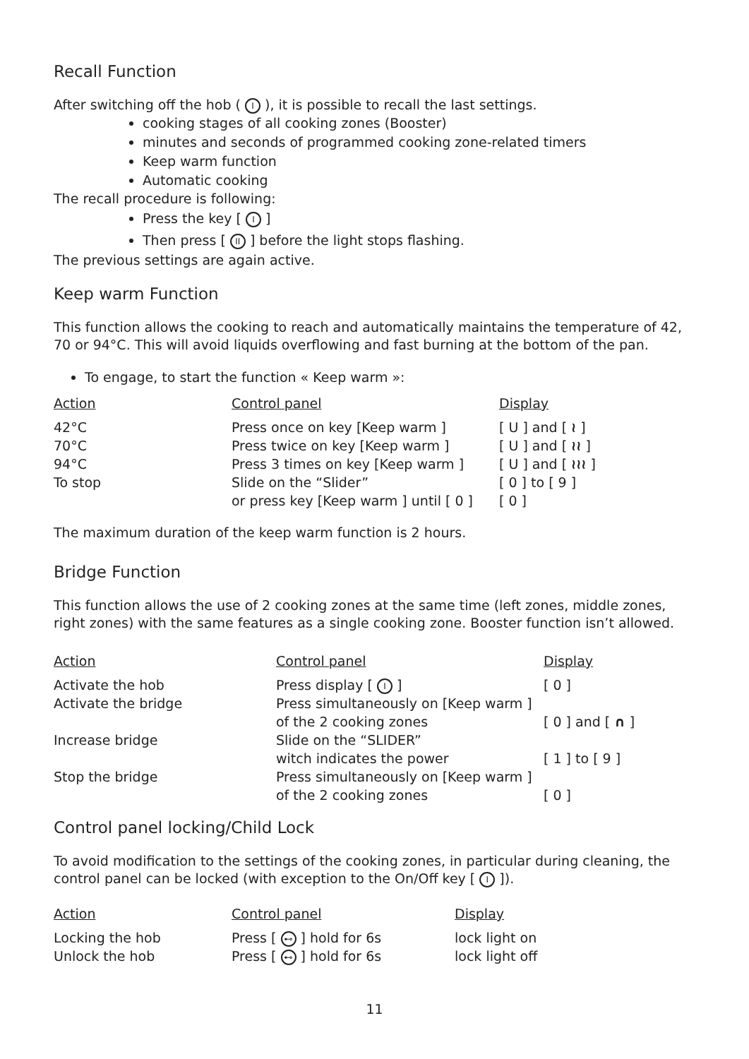Recall Function
After switching off the hob ( I ), it is possible to recall the last settings.
cooking stages of all cooking zones (Booster)
minutes and seconds of programmed cooking zone-related timers
Keep warm function
Automatic cooking
The recall procedure is following:
Press the key [ I ]
Then press [ II ] before the light stops flashing.
The previous settings are again active.
Keep warm Function
This function allows the cooking to reach and automatically maintains the temperature of 42, 70 or 94°C. This will avoid liquids overflowing and fast burning at the bottom of the pan.
To engage, to start the function « Keep warm »:
| Action | Control panel | Display |
| --- | --- | --- |
| 42°C | Press once on key [Keep warm ] | [ U ] and [ ≀ ] |
| 70°C | Press twice on key [Keep warm ] | [ U ] and [ ≀≀ ] |
| 94°C | Press 3 times on key [Keep warm ] | [ U ] and [ ≀≀≀ ] |
| To stop | Slide on the “Slider” or press key [Keep warm ] until [ 0 ] | [ 0 ] to [ 9 ] [ 0 ] |
The maximum duration of the keep warm function is 2 hours.
Bridge Function
This function allows the use of 2 cooking zones at the same time (left zones, middle zones, right zones) with the same features as a single cooking zone. Booster function isn’t allowed.
| Action | Control panel | Display |
| --- | --- | --- |
| Activate the hob | Press display [ I ] | [ 0 ] |
| Activate the bridge | Press simultaneously on [Keep warm ] of the 2 cooking zones | [ 0 ] and [ ∩ ] |
| Increase bridge | Slide on the “SLIDER” witch indicates the power | [ 1 ] to [ 9 ] |
| Stop the bridge | Press simultaneously on [Keep warm ] of the 2 cooking zones | [ 0 ] |
Control panel locking/Child Lock
To avoid modification to the settings of the cooking zones, in particular during cleaning, the control panel can be locked (with exception to the On/Off key [ I ]).
| Action | Control panel | Display |
| --- | --- | --- |
| Locking the hob | Press [ ⊷ ] hold for 6s | lock light on |
| Unlock the hob | Press [ ⊷ ] hold for 6s | lock light off |
11